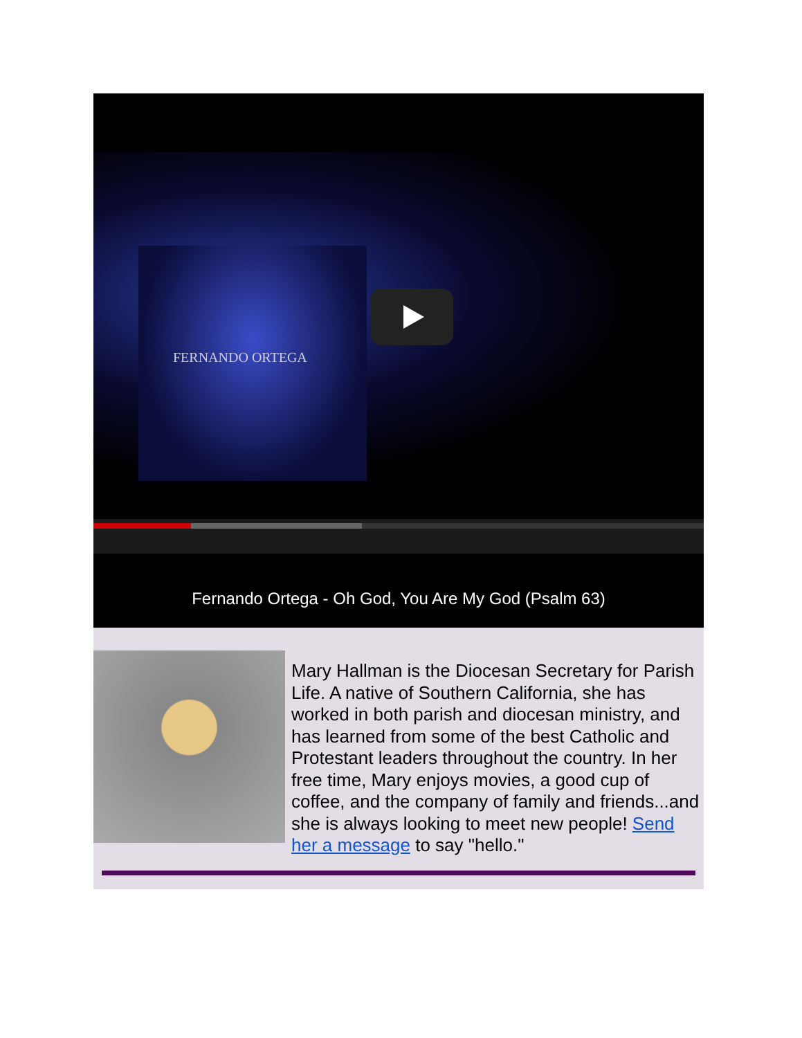FERNANDO ORTEGA
Fernando Ortega - Oh God, You Are My God (Psalm 63)
Mary Hallman is the Diocesan Secretary for Parish Life. A native of Southern California, she has worked in both parish and diocesan ministry, and has learned from some of the best Catholic and Protestant leaders throughout the country. In her free time, Mary enjoys movies, a good cup of coffee, and the company of family and friends...and she is always looking to meet new people! Send her a message to say "hello."